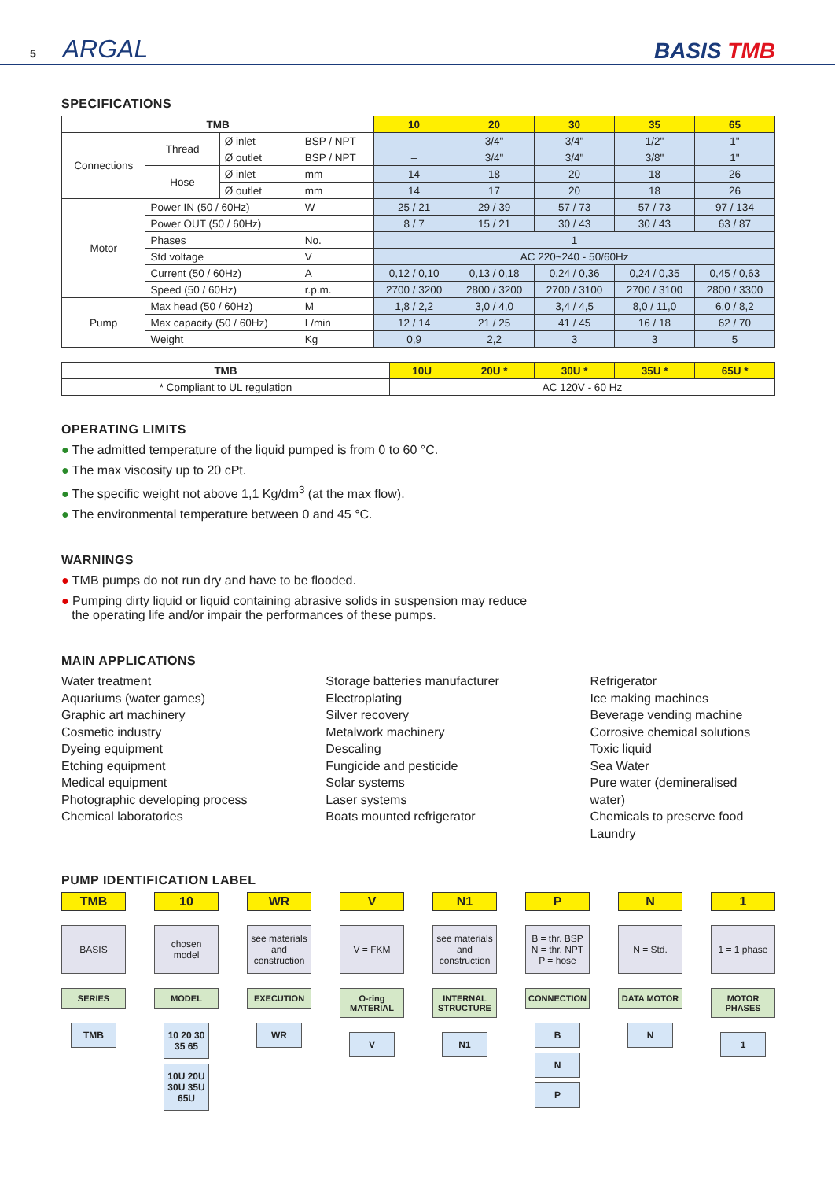5 ARGAL
BASIS TMB
SPECIFICATIONS
| TMB | | | | 10 | 20 | 30 | 35 | 65 |
| --- | --- | --- | --- | --- | --- | --- | --- | --- |
| Connections | Thread | Ø inlet | BSP / NPT | – | 3/4" | 3/4" | 1/2" | 1" |
| | | Ø outlet | BSP / NPT | – | 3/4" | 3/4" | 3/8" | 1" |
| | Hose | Ø inlet | mm | 14 | 18 | 20 | 18 | 26 |
| | | Ø outlet | mm | 14 | 17 | 20 | 18 | 26 |
| Motor | Power IN (50 / 60Hz) | | W | 25 / 21 | 29 / 39 | 57 / 73 | 57 / 73 | 97 / 134 |
| | Power OUT (50 / 60Hz) | | | 8 / 7 | 15 / 21 | 30 / 43 | 30 / 43 | 63 / 87 |
| | Phases | | No. | 1 | | | | |
| | Std voltage | | V | AC 220~240 - 50/60Hz | | | | |
| | Current (50 / 60Hz) | | A | 0,12 / 0,10 | 0,13 / 0,18 | 0,24 / 0,36 | 0,24 / 0,35 | 0,45 / 0,63 |
| | Speed (50 / 60Hz) | | r.p.m. | 2700 / 3200 | 2800 / 3200 | 2700 / 3100 | 2700 / 3100 | 2800 / 3300 |
| Pump | Max head (50 / 60Hz) | | M | 1,8 / 2,2 | 3,0 / 4,0 | 3,4 / 4,5 | 8,0 / 11,0 | 6,0 / 8,2 |
| | Max capacity (50 / 60Hz) | | L/min | 12 / 14 | 21 / 25 | 41 / 45 | 16 / 18 | 62 / 70 |
| | Weight | | Kg | 0,9 | 2,2 | 3 | 3 | 5 |
| TMB | 10U | 20U * | 30U * | 35U * | 65U * |
| --- | --- | --- | --- | --- | --- |
| * Compliant to UL regulation | AC 120V - 60 Hz | | | | |
OPERATING LIMITS
● The admitted temperature of the liquid pumped is from 0 to 60 °C.
● The max viscosity up to 20 cPt.
● The specific weight not above 1,1 Kg/dm<sup>3</sup> (at the max flow).
● The environmental temperature between 0 and 45 °C.
WARNINGS
● TMB pumps do not run dry and have to be flooded.
● Pumping dirty liquid or liquid containing abrasive solids in suspension may reduce
the operating life and/or impair the performances of these pumps.
MAIN APPLICATIONS
Water treatment
Aquariums (water games)
Graphic art machinery
Cosmetic industry
Dyeing equipment
Etching equipment
Medical equipment
Photographic developing process
Chemical laboratories
Storage batteries manufacturer
Electroplating
Silver recovery
Metalwork machinery
Descaling
Fungicide and pesticide
Solar systems
Laser systems
Boats mounted refrigerator
Refrigerator
Ice making machines
Beverage vending machine
Corrosive chemical solutions
Toxic liquid
Sea Water
Pure water (demineralised water)
Chemicals to preserve food
Laundry
PUMP IDENTIFICATION LABEL
TMB
BASIS
SERIES
TMB
10
chosen
model
MODEL
10 20 30 35 65
10U 20U 30U 35U 65U
WR
see materials and construction
EXECUTION
WR
V
V = FKM
O-ring MATERIAL
V
N1
see materials and construction
INTERNAL STRUCTURE
N1
P
B = thr. BSP
N = thr. NPT
P = hose
CONNECTION
B
N
P
N
N = Std.
DATA MOTOR
N
1
1 = 1 phase
MOTOR PHASES
1